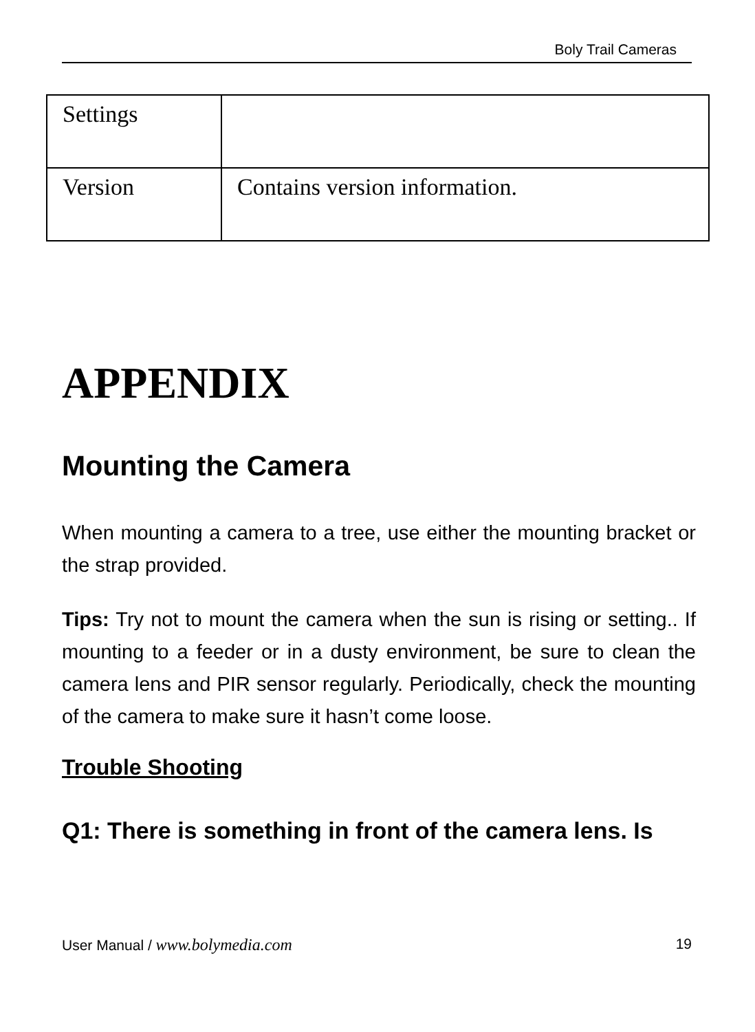Boly Trail Cameras
| Settings | |
| Version | Contains version information. |
APPENDIX
Mounting the Camera
When mounting a camera to a tree, use either the mounting bracket or the strap provided.
Tips: Try not to mount the camera when the sun is rising or setting.. If mounting to a feeder or in a dusty environment, be sure to clean the camera lens and PIR sensor regularly. Periodically, check the mounting of the camera to make sure it hasn’t come loose.
Trouble Shooting
Q1: There is something in front of the camera lens. Is
User Manual / www.bolymedia.com 19